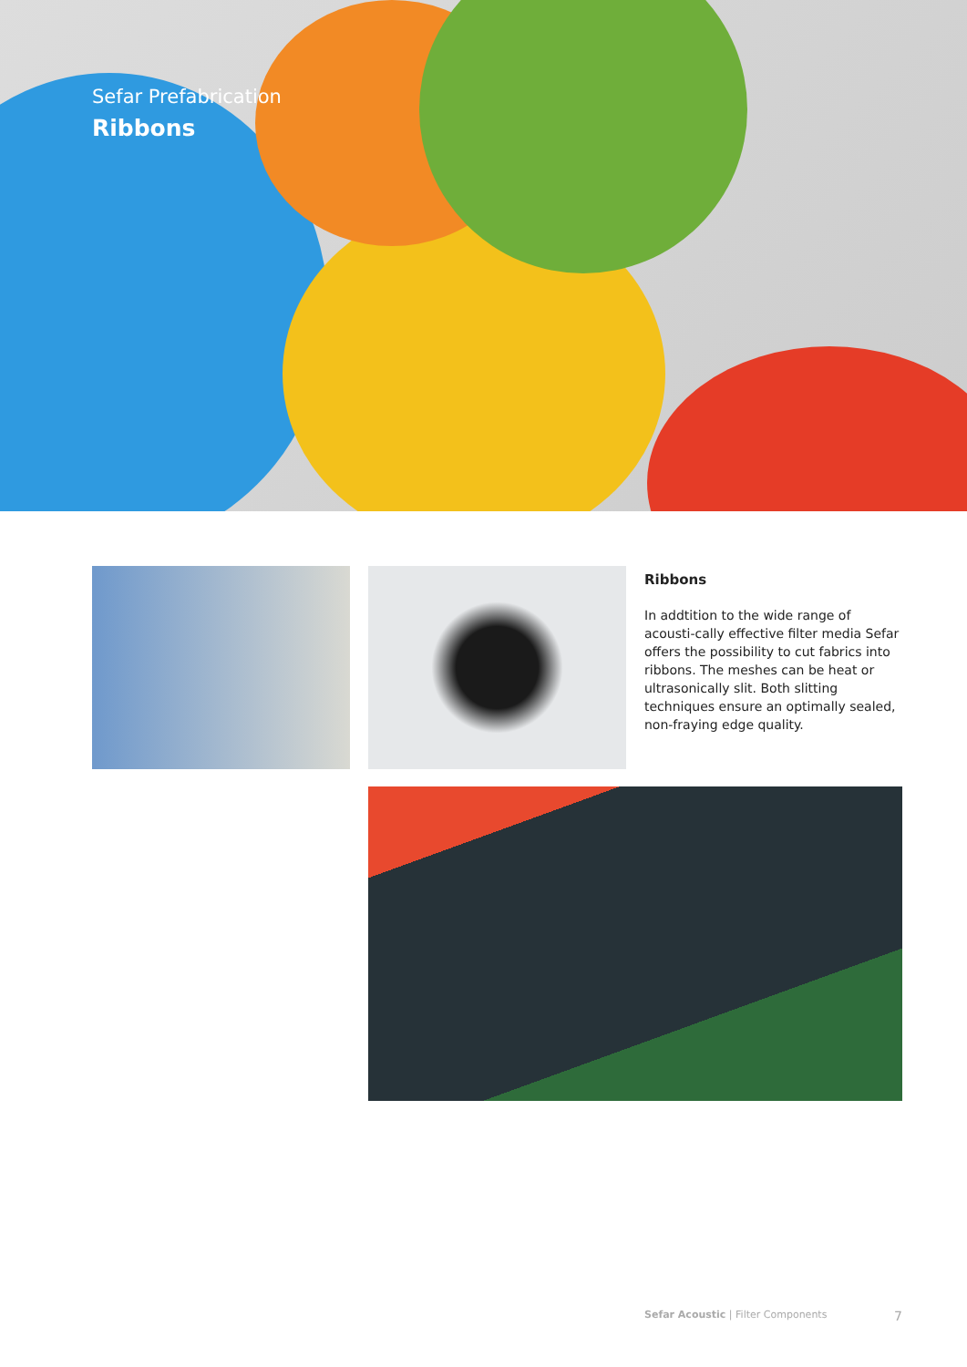Sefar Prefabrication
Ribbons
Ribbons
In addtition to the wide range of acousti-cally effective filter media Sefar offers the possibility to cut fabrics into ribbons. The meshes can be heat or ultrasonically slit. Both slitting techniques ensure an optimally sealed, non-fraying edge quality.
Sefar Acoustic | Filter Components 7